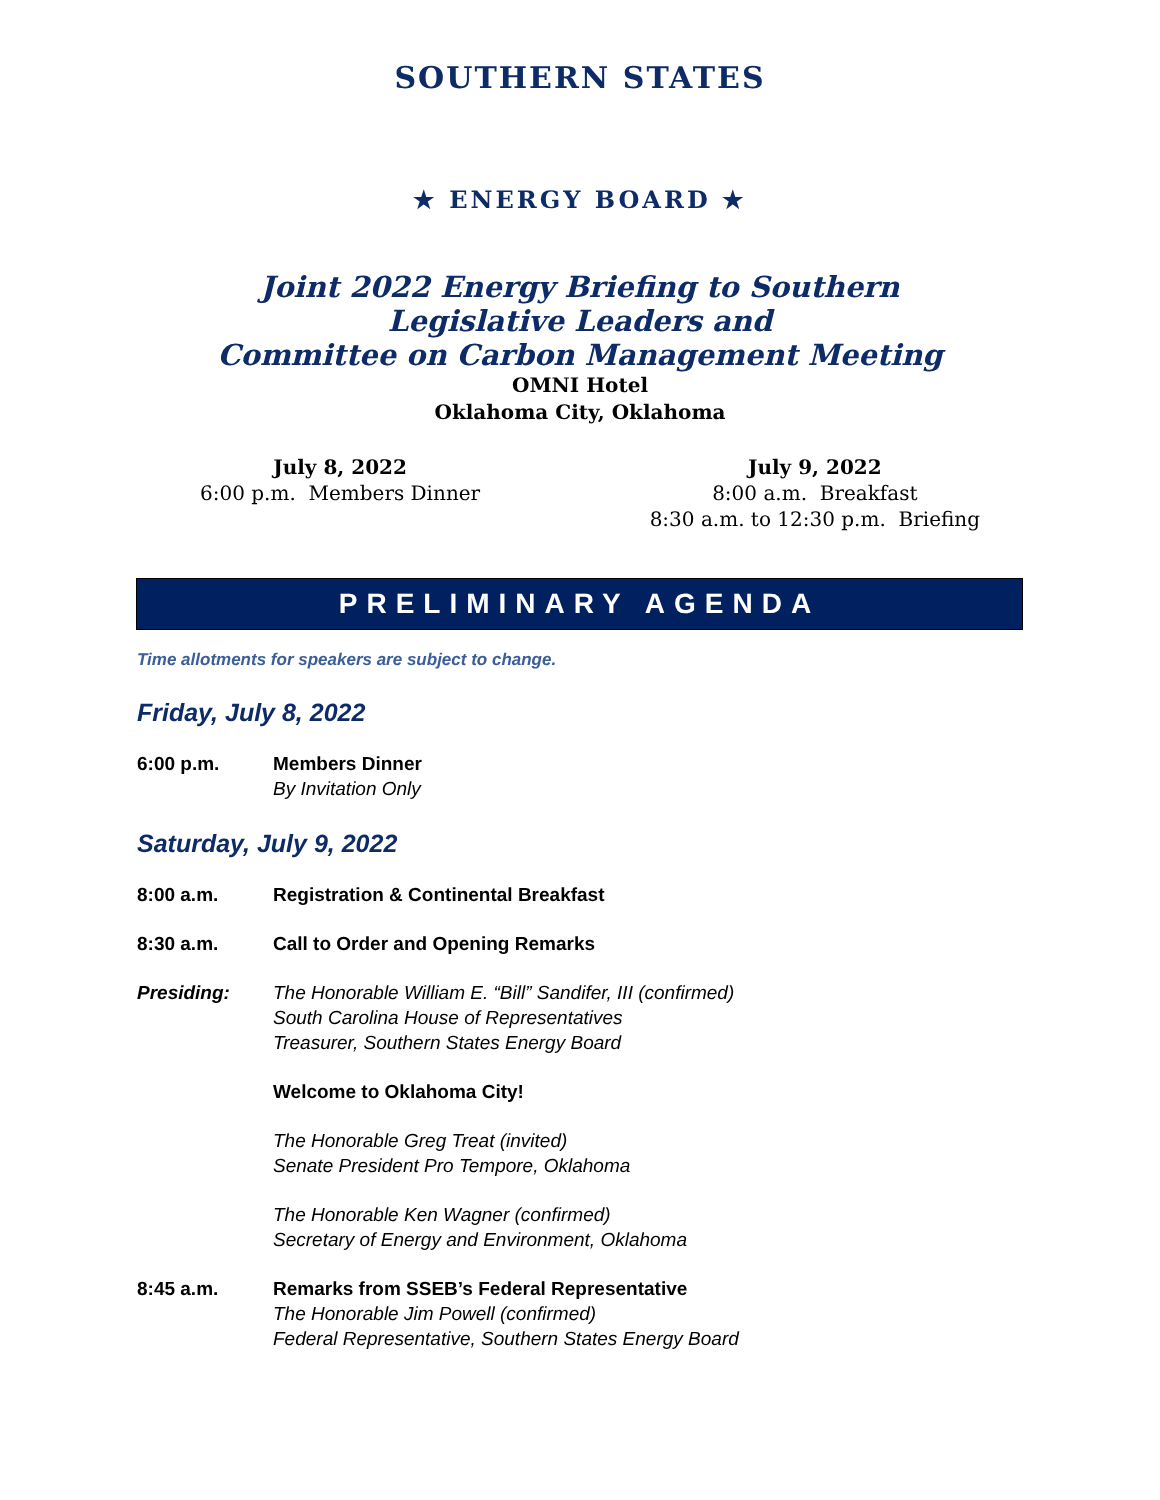SOUTHERN STATES
★ ENERGY BOARD ★
Joint 2022 Energy Briefing to Southern Legislative Leaders and
Committee on Carbon Management Meeting
OMNI Hotel
Oklahoma City, Oklahoma
July 8, 2022
6:00 p.m. Members Dinner
July 9, 2022
8:00 a.m. Breakfast
8:30 a.m. to 12:30 p.m. Briefing
PRELIMINARY AGENDA
Time allotments for speakers are subject to change.
Friday, July 8, 2022
6:00 p.m. Members Dinner
By Invitation Only
Saturday, July 9, 2022
8:00 a.m. Registration & Continental Breakfast
8:30 a.m. Call to Order and Opening Remarks
Presiding: The Honorable William E. “Bill” Sandifer, III (confirmed)
South Carolina House of Representatives
Treasurer, Southern States Energy Board
Welcome to Oklahoma City!
The Honorable Greg Treat (invited)
Senate President Pro Tempore, Oklahoma
The Honorable Ken Wagner (confirmed)
Secretary of Energy and Environment, Oklahoma
8:45 a.m. Remarks from SSEB’s Federal Representative
The Honorable Jim Powell (confirmed)
Federal Representative, Southern States Energy Board